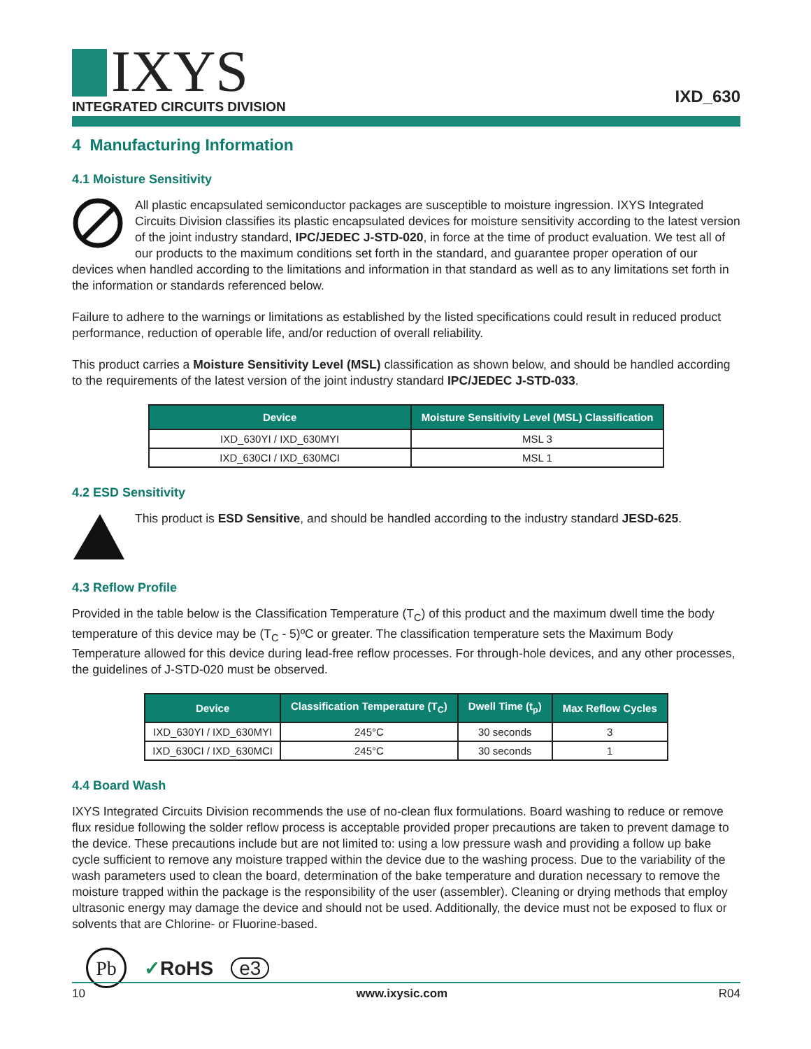IXYS
INTEGRATED CIRCUITS DIVISION
IXD_630
4 Manufacturing Information
4.1 Moisture Sensitivity
All plastic encapsulated semiconductor packages are susceptible to moisture ingression. IXYS Integrated Circuits Division classifies its plastic encapsulated devices for moisture sensitivity according to the latest version of the joint industry standard, IPC/JEDEC J-STD-020, in force at the time of product evaluation. We test all of our products to the maximum conditions set forth in the standard, and guarantee proper operation of our devices when handled according to the limitations and information in that standard as well as to any limitations set forth in the information or standards referenced below.
Failure to adhere to the warnings or limitations as established by the listed specifications could result in reduced product performance, reduction of operable life, and/or reduction of overall reliability.
This product carries a Moisture Sensitivity Level (MSL) classification as shown below, and should be handled according to the requirements of the latest version of the joint industry standard IPC/JEDEC J-STD-033.
| Device | Moisture Sensitivity Level (MSL) Classification |
| --- | --- |
| IXD_630YI / IXD_630MYI | MSL 3 |
| IXD_630CI / IXD_630MCI | MSL 1 |
4.2 ESD Sensitivity
This product is ESD Sensitive, and should be handled according to the industry standard JESD-625.
4.3 Reflow Profile
Provided in the table below is the Classification Temperature (T<sub>C</sub>) of this product and the maximum dwell time the body temperature of this device may be (T<sub>C</sub> - 5)ºC or greater. The classification temperature sets the Maximum Body Temperature allowed for this device during lead-free reflow processes. For through-hole devices, and any other processes, the guidelines of J-STD-020 must be observed.
| Device | Classification Temperature (T<sub>C</sub>) | Dwell Time (t<sub>p</sub>) | Max Reflow Cycles |
| --- | --- | --- | --- |
| IXD_630YI / IXD_630MYI | 245°C | 30 seconds | 3 |
| IXD_630CI / IXD_630MCI | 245°C | 30 seconds | 1 |
4.4 Board Wash
IXYS Integrated Circuits Division recommends the use of no-clean flux formulations. Board washing to reduce or remove flux residue following the solder reflow process is acceptable provided proper precautions are taken to prevent damage to the device. These precautions include but are not limited to: using a low pressure wash and providing a follow up bake cycle sufficient to remove any moisture trapped within the device due to the washing process. Due to the variability of the wash parameters used to clean the board, determination of the bake temperature and duration necessary to remove the moisture trapped within the package is the responsibility of the user (assembler). Cleaning or drying methods that employ ultrasonic energy may damage the device and should not be used. Additionally, the device must not be exposed to flux or solvents that are Chlorine- or Fluorine-based.
Pb ✓RoHS e3
10 www.ixysic.com R04